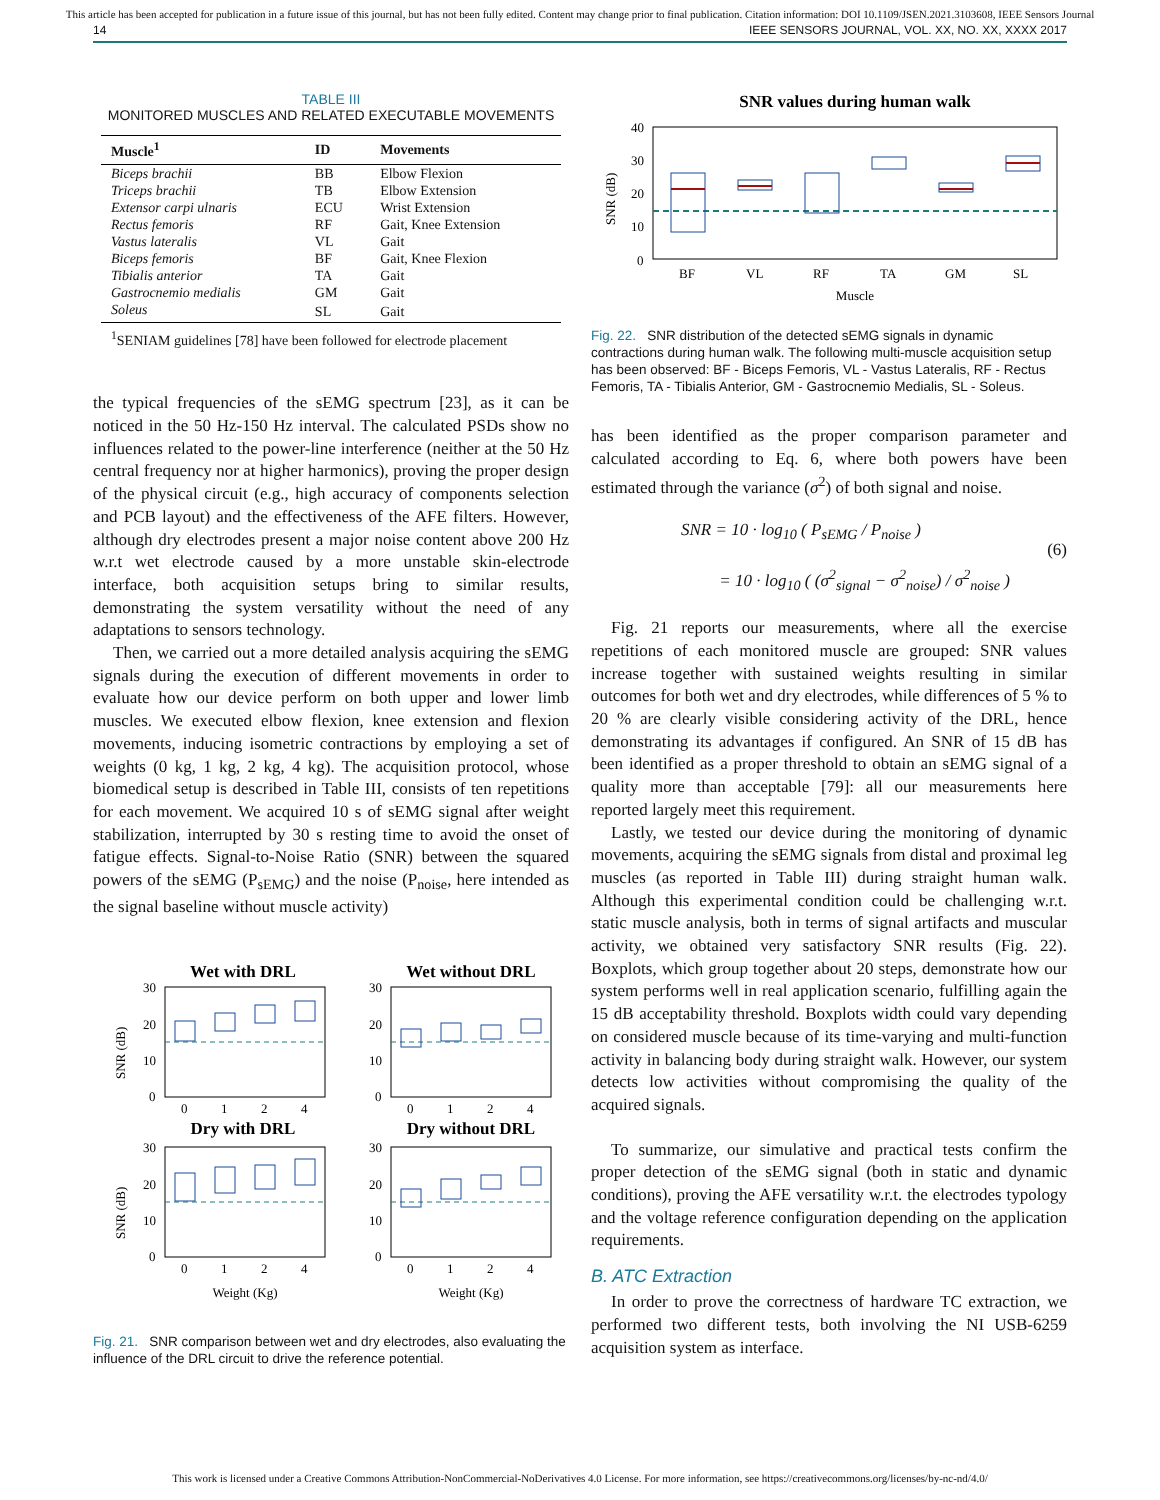This article has been accepted for publication in a future issue of this journal, but has not been fully edited. Content may change prior to final publication. Citation information: DOI 10.1109/JSEN.2021.3103608, IEEE Sensors Journal
14 IEEE SENSORS JOURNAL, VOL. XX, NO. XX, XXXX 2017
TABLE III
MONITORED MUSCLES AND RELATED EXECUTABLE MOVEMENTS
| Muscle<sup>1</sup> | ID | Movements |
| --- | --- | --- |
| Biceps brachii | BB | Elbow Flexion |
| Triceps brachii | TB | Elbow Extension |
| Extensor carpi ulnaris | ECU | Wrist Extension |
| Rectus femoris | RF | Gait, Knee Extension |
| Vastus lateralis | VL | Gait |
| Biceps femoris | BF | Gait, Knee Flexion |
| Tibialis anterior | TA | Gait |
| Gastrocnemio medialis | GM | Gait |
| Soleus | SL | Gait |
| <sup>1</sup> SENIAM guidelines [78] have been followed for electrode placement | | |
the typical frequencies of the sEMG spectrum [23], as it can be noticed in the 50 Hz-150 Hz interval. The calculated PSDs show no influences related to the power-line interference (neither at the 50 Hz central frequency nor at higher harmonics), proving the proper design of the physical circuit (e.g., high accuracy of components selection and PCB layout) and the effectiveness of the AFE filters. However, although dry electrodes present a major noise content above 200 Hz w.r.t wet electrode caused by a more unstable skin-electrode interface, both acquisition setups bring to similar results, demonstrating the system versatility without the need of any adaptations to sensors technology.
Then, we carried out a more detailed analysis acquiring the sEMG signals during the execution of different movements in order to evaluate how our device perform on both upper and lower limb muscles. We executed elbow flexion, knee extension and flexion movements, inducing isometric contractions by employing a set of weights (0 kg, 1 kg, 2 kg, 4 kg). The acquisition protocol, whose biomedical setup is described in Table III, consists of ten repetitions for each movement. We acquired 10 s of sEMG signal after weight stabilization, interrupted by 30 s resting time to avoid the onset of fatigue effects. Signal-to-Noise Ratio (SNR) between the squared powers of the sEMG (P<sub>sEMG</sub>) and the noise (P<sub>noise</sub>, here intended as the signal baseline without muscle activity)
Wet with DRL
Wet without DRL
Dry with DRL
Dry without DRL
30
20
10
0
30
20
10
0
30
20
10
0
30
20
10
0
0
1
2
4
0
1
2
4
0
1
2
4
0
1
2
4
Weight (Kg)
Weight (Kg)
SNR (dB)
SNR (dB)
Fig. 21. SNR comparison between wet and dry electrodes, also evaluating the influence of the DRL circuit to drive the reference potential.
SNR values during human walk
40
30
20
10
0
BF
VL
RF
TA
GM
SL
Muscle
SNR (dB)
Fig. 22. SNR distribution of the detected sEMG signals in dynamic contractions during human walk. The following multi-muscle acquisition setup has been observed: BF - Biceps Femoris, VL - Vastus Lateralis, RF - Rectus Femoris, TA - Tibialis Anterior, GM - Gastrocnemio Medialis, SL - Soleus.
has been identified as the proper comparison parameter and calculated according to Eq. 6, where both powers have been estimated through the variance (σ<sup>2</sup>) of both signal and noise.
SNR = 10 · log<sub>10</sub> ( P<sub>sEMG</sub> / P<sub>noise</sub> )
= 10 · log<sub>10</sub> ( (σ<sup>2</sup><sub>signal</sub> − σ<sup>2</sup><sub>noise</sub>) / σ<sup>2</sup><sub>noise</sub> )
(6)
Fig. 21 reports our measurements, where all the exercise repetitions of each monitored muscle are grouped: SNR values increase together with sustained weights resulting in similar outcomes for both wet and dry electrodes, while differences of 5 % to 20 % are clearly visible considering activity of the DRL, hence demonstrating its advantages if configured. An SNR of 15 dB has been identified as a proper threshold to obtain an sEMG signal of a quality more than acceptable [79]: all our measurements here reported largely meet this requirement.
Lastly, we tested our device during the monitoring of dynamic movements, acquiring the sEMG signals from distal and proximal leg muscles (as reported in Table III) during straight human walk. Although this experimental condition could be challenging w.r.t. static muscle analysis, both in terms of signal artifacts and muscular activity, we obtained very satisfactory SNR results (Fig. 22). Boxplots, which group together about 20 steps, demonstrate how our system performs well in real application scenario, fulfilling again the 15 dB acceptability threshold. Boxplots width could vary depending on considered muscle because of its time-varying and multi-function activity in balancing body during straight walk. However, our system detects low activities without compromising the quality of the acquired signals.
To summarize, our simulative and practical tests confirm the proper detection of the sEMG signal (both in static and dynamic conditions), proving the AFE versatility w.r.t. the electrodes typology and the voltage reference configuration depending on the application requirements.
B. ATC Extraction
In order to prove the correctness of hardware TC extraction, we performed two different tests, both involving the NI USB-6259 acquisition system as interface.
This work is licensed under a Creative Commons Attribution-NonCommercial-NoDerivatives 4.0 License. For more information, see https://creativecommons.org/licenses/by-nc-nd/4.0/